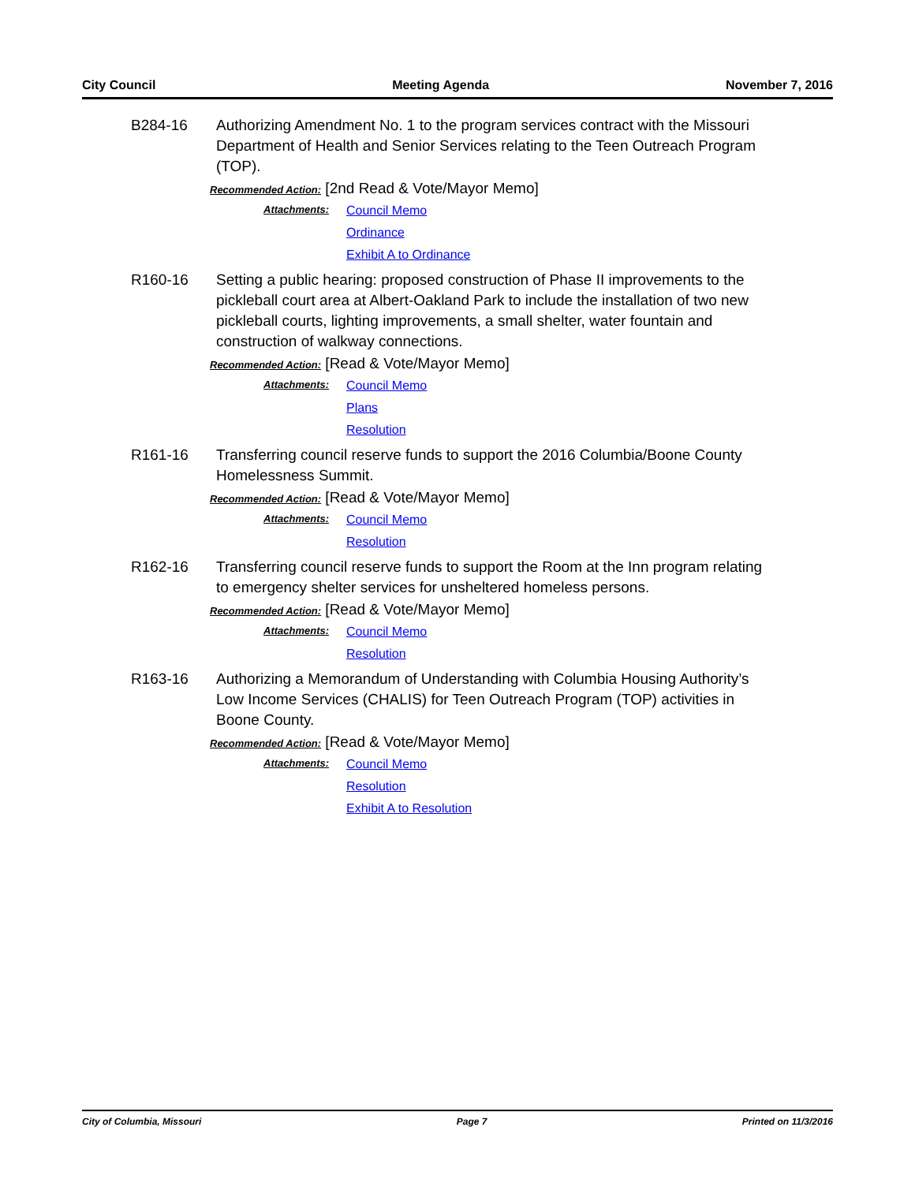City Council Meeting Agenda November 7, 2016
B284-16 Authorizing Amendment No. 1 to the program services contract with the Missouri Department of Health and Senior Services relating to the Teen Outreach Program (TOP).
Recommended Action: [2nd Read & Vote/Mayor Memo]
Attachments:
Council Memo
Ordinance
Exhibit A to Ordinance
R160-16 Setting a public hearing: proposed construction of Phase II improvements to the pickleball court area at Albert-Oakland Park to include the installation of two new pickleball courts, lighting improvements, a small shelter, water fountain and construction of walkway connections.
Recommended Action: [Read & Vote/Mayor Memo]
Attachments:
Council Memo
Plans
Resolution
R161-16 Transferring council reserve funds to support the 2016 Columbia/Boone County Homelessness Summit.
Recommended Action: [Read & Vote/Mayor Memo]
Attachments:
Council Memo
Resolution
R162-16 Transferring council reserve funds to support the Room at the Inn program relating to emergency shelter services for unsheltered homeless persons.
Recommended Action: [Read & Vote/Mayor Memo]
Attachments:
Council Memo
Resolution
R163-16 Authorizing a Memorandum of Understanding with Columbia Housing Authority’s Low Income Services (CHALIS) for Teen Outreach Program (TOP) activities in Boone County.
Recommended Action: [Read & Vote/Mayor Memo]
Attachments:
Council Memo
Resolution
Exhibit A to Resolution
City of Columbia, Missouri Page 7 Printed on 11/3/2016